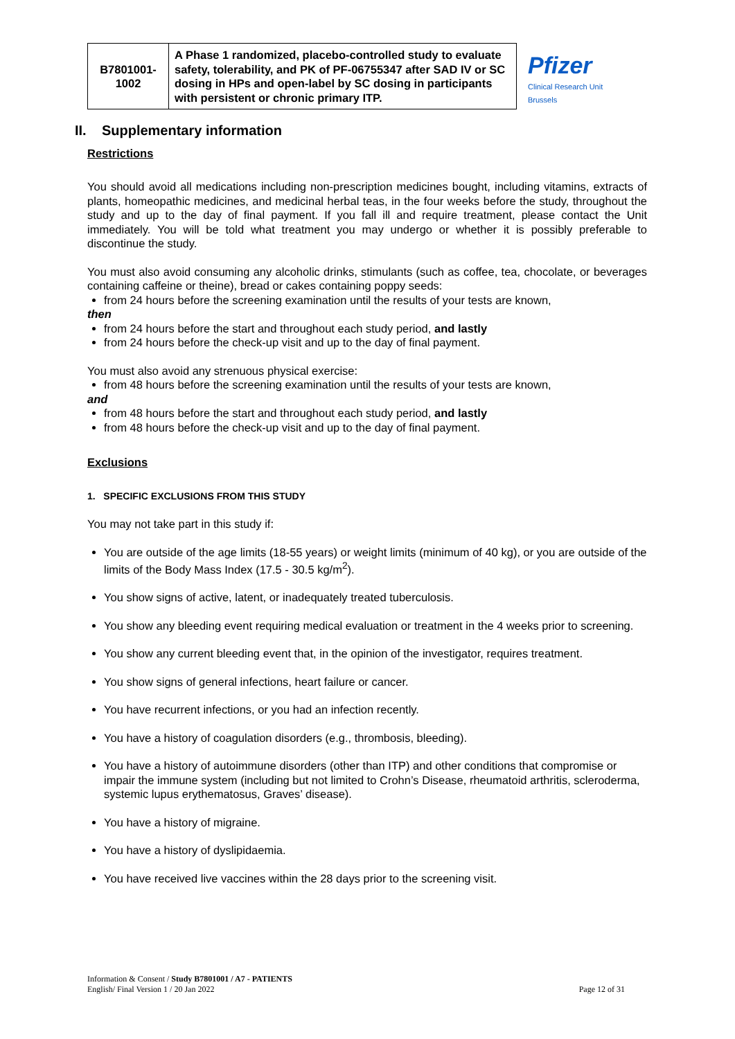Pfizer
Clinical Research Unit
Brussels
| B7801001-1002 | A Phase 1 randomized, placebo-controlled study to evaluate safety, tolerability, and PK of PF-06755347 after SAD IV or SC dosing in HPs and open-label by SC dosing in participants with persistent or chronic primary ITP. |
II. Supplementary information
Restrictions
You should avoid all medications including non-prescription medicines bought, including vitamins, extracts of plants, homeopathic medicines, and medicinal herbal teas, in the four weeks before the study, throughout the study and up to the day of final payment. If you fall ill and require treatment, please contact the Unit immediately. You will be told what treatment you may undergo or whether it is possibly preferable to discontinue the study.
You must also avoid consuming any alcoholic drinks, stimulants (such as coffee, tea, chocolate, or beverages containing caffeine or theine), bread or cakes containing poppy seeds:
from 24 hours before the screening examination until the results of your tests are known,
then
from 24 hours before the start and throughout each study period, and lastly
from 24 hours before the check-up visit and up to the day of final payment.
You must also avoid any strenuous physical exercise:
from 48 hours before the screening examination until the results of your tests are known,
and
from 48 hours before the start and throughout each study period, and lastly
from 48 hours before the check-up visit and up to the day of final payment.
Exclusions
1. SPECIFIC EXCLUSIONS FROM THIS STUDY
You may not take part in this study if:
You are outside of the age limits (18-55 years) or weight limits (minimum of 40 kg), or you are outside of the limits of the Body Mass Index (17.5 - 30.5 kg/m<sup>2</sup>).
You show signs of active, latent, or inadequately treated tuberculosis.
You show any bleeding event requiring medical evaluation or treatment in the 4 weeks prior to screening.
You show any current bleeding event that, in the opinion of the investigator, requires treatment.
You show signs of general infections, heart failure or cancer.
You have recurrent infections, or you had an infection recently.
You have a history of coagulation disorders (e.g., thrombosis, bleeding).
You have a history of autoimmune disorders (other than ITP) and other conditions that compromise or impair the immune system (including but not limited to Crohn’s Disease, rheumatoid arthritis, scleroderma, systemic lupus erythematosus, Graves’ disease).
You have a history of migraine.
You have a history of dyslipidaemia.
You have received live vaccines within the 28 days prior to the screening visit.
Information & Consent / Study B7801001 / A7 - PATIENTS
English/ Final Version 1 / 20 Jan 2022
Page 12 of 31